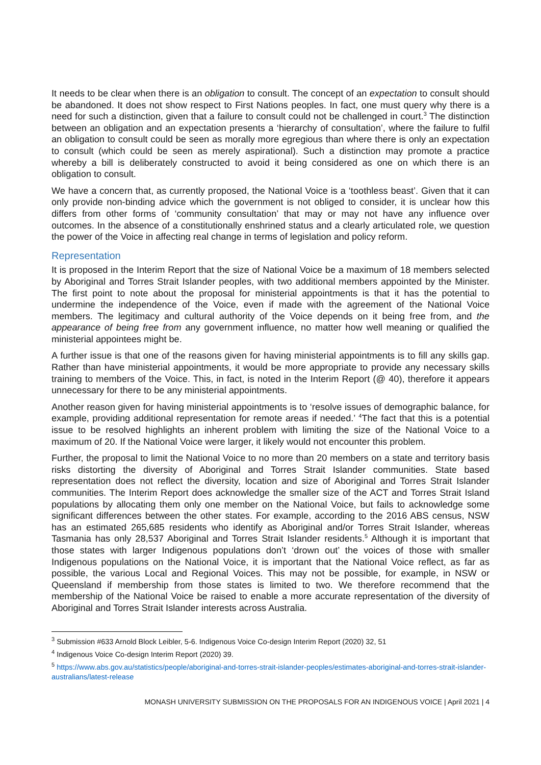It needs to be clear when there is an obligation to consult. The concept of an expectation to consult should be abandoned. It does not show respect to First Nations peoples. In fact, one must query why there is a need for such a distinction, given that a failure to consult could not be challenged in court.<sup>3</sup> The distinction between an obligation and an expectation presents a ‘hierarchy of consultation’, where the failure to fulfil an obligation to consult could be seen as morally more egregious than where there is only an expectation to consult (which could be seen as merely aspirational). Such a distinction may promote a practice whereby a bill is deliberately constructed to avoid it being considered as one on which there is an obligation to consult.
We have a concern that, as currently proposed, the National Voice is a ‘toothless beast’. Given that it can only provide non-binding advice which the government is not obliged to consider, it is unclear how this differs from other forms of ‘community consultation’ that may or may not have any influence over outcomes. In the absence of a constitutionally enshrined status and a clearly articulated role, we question the power of the Voice in affecting real change in terms of legislation and policy reform.
Representation
It is proposed in the Interim Report that the size of National Voice be a maximum of 18 members selected by Aboriginal and Torres Strait Islander peoples, with two additional members appointed by the Minister. The first point to note about the proposal for ministerial appointments is that it has the potential to undermine the independence of the Voice, even if made with the agreement of the National Voice members. The legitimacy and cultural authority of the Voice depends on it being free from, and the appearance of being free from any government influence, no matter how well meaning or qualified the ministerial appointees might be.
A further issue is that one of the reasons given for having ministerial appointments is to fill any skills gap. Rather than have ministerial appointments, it would be more appropriate to provide any necessary skills training to members of the Voice. This, in fact, is noted in the Interim Report (@ 40), therefore it appears unnecessary for there to be any ministerial appointments.
Another reason given for having ministerial appointments is to ‘resolve issues of demographic balance, for example, providing additional representation for remote areas if needed.’ <sup>4</sup>The fact that this is a potential issue to be resolved highlights an inherent problem with limiting the size of the National Voice to a maximum of 20. If the National Voice were larger, it likely would not encounter this problem.
Further, the proposal to limit the National Voice to no more than 20 members on a state and territory basis risks distorting the diversity of Aboriginal and Torres Strait Islander communities. State based representation does not reflect the diversity, location and size of Aboriginal and Torres Strait Islander communities. The Interim Report does acknowledge the smaller size of the ACT and Torres Strait Island populations by allocating them only one member on the National Voice, but fails to acknowledge some significant differences between the other states. For example, according to the 2016 ABS census, NSW has an estimated 265,685 residents who identify as Aboriginal and/or Torres Strait Islander, whereas Tasmania has only 28,537 Aboriginal and Torres Strait Islander residents.<sup>5</sup> Although it is important that those states with larger Indigenous populations don’t ‘drown out’ the voices of those with smaller Indigenous populations on the National Voice, it is important that the National Voice reflect, as far as possible, the various Local and Regional Voices. This may not be possible, for example, in NSW or Queensland if membership from those states is limited to two. We therefore recommend that the membership of the National Voice be raised to enable a more accurate representation of the diversity of Aboriginal and Torres Strait Islander interests across Australia.
<sup>3</sup> Submission #633 Arnold Block Leibler, 5-6. Indigenous Voice Co-design Interim Report (2020) 32, 51
<sup>4</sup> Indigenous Voice Co-design Interim Report (2020) 39.
<sup>5</sup> https://www.abs.gov.au/statistics/people/aboriginal-and-torres-strait-islander-peoples/estimates-aboriginal-and-torres-strait-islander-australians/latest-release
MONASH UNIVERSITY SUBMISSION ON THE PROPOSALS FOR AN INDIGENOUS VOICE | April 2021 | 4